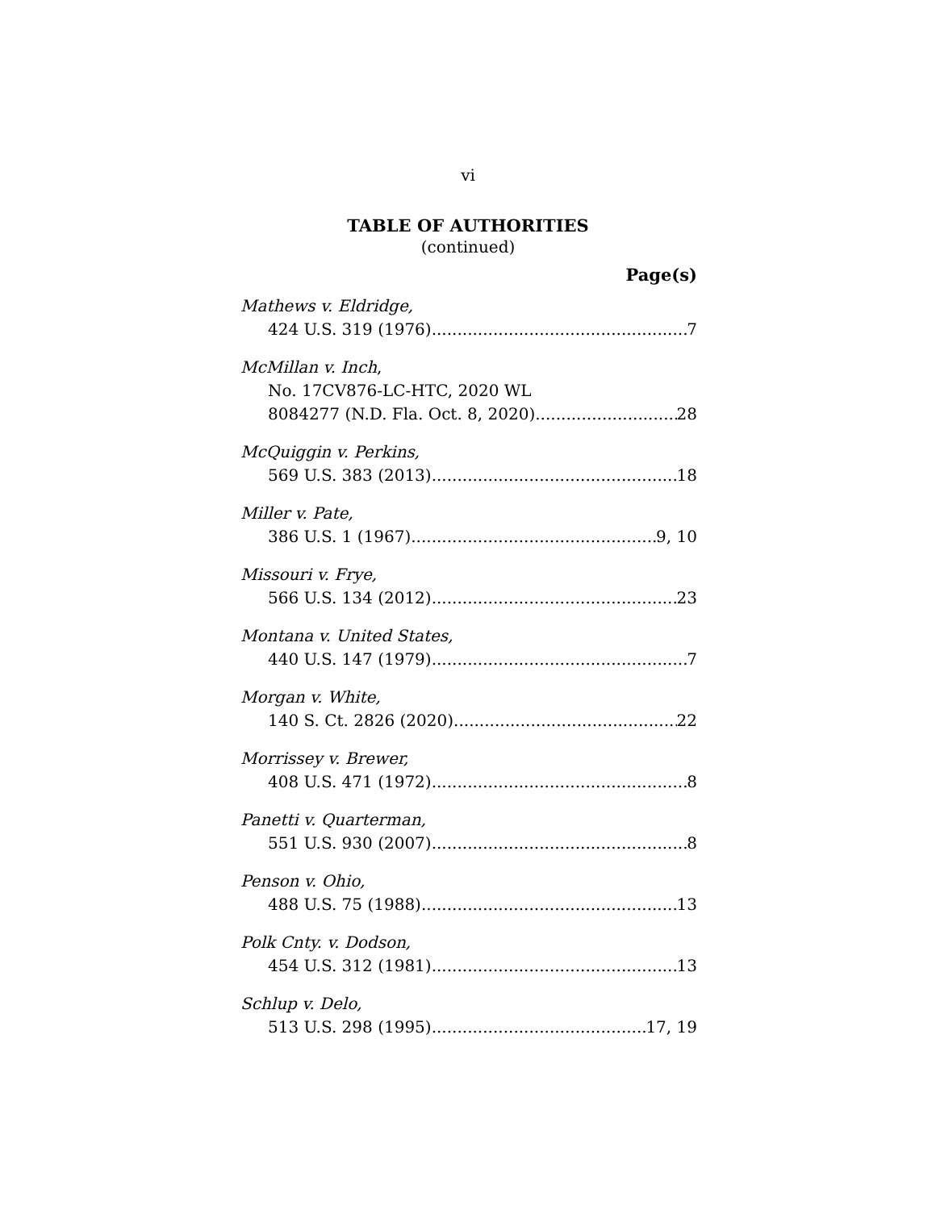vi
TABLE OF AUTHORITIES
(continued)
Page(s)
Mathews v. Eldridge,
424 U.S. 319 (1976) 7
McMillan v. Inch,
No. 17CV876-LC-HTC, 2020 WL
8084277 (N.D. Fla. Oct. 8, 2020) 28
McQuiggin v. Perkins,
569 U.S. 383 (2013) 18
Miller v. Pate,
386 U.S. 1 (1967) 9, 10
Missouri v. Frye,
566 U.S. 134 (2012) 23
Montana v. United States,
440 U.S. 147 (1979) 7
Morgan v. White,
140 S. Ct. 2826 (2020) 22
Morrissey v. Brewer,
408 U.S. 471 (1972) 8
Panetti v. Quarterman,
551 U.S. 930 (2007) 8
Penson v. Ohio,
488 U.S. 75 (1988) 13
Polk Cnty. v. Dodson,
454 U.S. 312 (1981) 13
Schlup v. Delo,
513 U.S. 298 (1995) 17, 19